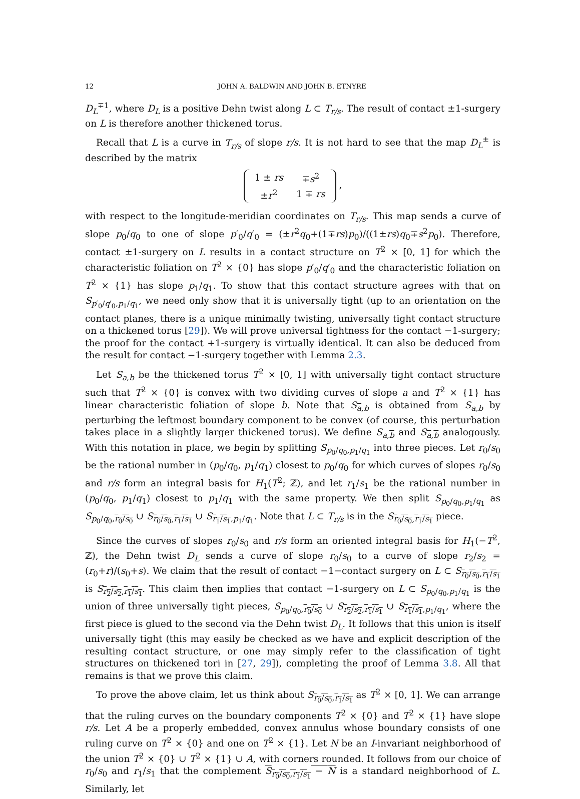12 JOHN A. BALDWIN AND JOHN B. ETNYRE
D<sub>L</sub><sup>∓1</sup>, where D<sub>L</sub> is a positive Dehn twist along L ⊂ T<sub>r/s</sub>. The result of contact ±1-surgery on L is therefore another thickened torus.
Recall that L is a curve in T<sub>r/s</sub> of slope r/s. It is not hard to see that the map D<sub>L</sub><sup>±</sup> is described by the matrix
| 1 ± rs | ∓ s<sup>2</sup> |
| ± r<sup>2</sup> | 1 ∓ rs |
,
with respect to the longitude-meridian coordinates on T<sub>r/s</sub>. This map sends a curve of slope p<sub>0</sub>/q<sub>0</sub> to one of slope p′<sub>0</sub>/q′<sub>0</sub> = (±r<sup>2</sup>q<sub>0</sub>+(1∓rs)p<sub>0</sub>)/((1±rs)q<sub>0</sub>∓s<sup>2</sup>p<sub>0</sub>). Therefore, contact ±1-surgery on L results in a contact structure on T<sup>2</sup> × [0, 1] for which the characteristic foliation on T<sup>2</sup> × {0} has slope p′<sub>0</sub>/q′<sub>0</sub> and the characteristic foliation on T<sup>2</sup> × {1} has slope p<sub>1</sub>/q<sub>1</sub>. To show that this contact structure agrees with that on S<sub>p′<sub>0</sub>/q′<sub>0</sub>,p<sub>1</sub>/q<sub>1</sub></sub>, we need only show that it is universally tight (up to an orientation on the contact planes, there is a unique minimally twisting, universally tight contact structure on a thickened torus [29]). We will prove universal tightness for the contact −1-surgery; the proof for the contact +1-surgery is virtually identical. It can also be deduced from the result for contact −1-surgery together with Lemma 2.3.
Let S<sub>a,b</sub> be the thickened torus T<sup>2</sup> × [0, 1] with universally tight contact structure such that T<sup>2</sup> × {0} is convex with two dividing curves of slope a and T<sup>2</sup> × {1} has linear characteristic foliation of slope b. Note that S<sub>a,b</sub> is obtained from S<sub>a,b</sub> by perturbing the leftmost boundary component to be convex (of course, this perturbation takes place in a slightly larger thickened torus). We define S<sub>a,b</sub> and S<sub>a,b</sub> analogously. With this notation in place, we begin by splitting S<sub>p<sub>0</sub>/q<sub>0</sub>,p<sub>1</sub>/q<sub>1</sub></sub> into three pieces. Let r<sub>0</sub>/s<sub>0</sub> be the rational number in (p<sub>0</sub>/q<sub>0</sub>, p<sub>1</sub>/q<sub>1</sub>) closest to p<sub>0</sub>/q<sub>0</sub> for which curves of slopes r<sub>0</sub>/s<sub>0</sub> and r/s form an integral basis for H<sub>1</sub>(T<sup>2</sup>; ℤ), and let r<sub>1</sub>/s<sub>1</sub> be the rational number in (p<sub>0</sub>/q<sub>0</sub>, p<sub>1</sub>/q<sub>1</sub>) closest to p<sub>1</sub>/q<sub>1</sub> with the same property. We then split S<sub>p<sub>0</sub>/q<sub>0</sub>,p<sub>1</sub>/q<sub>1</sub></sub> as S<sub>p<sub>0</sub>/q<sub>0</sub>,r<sub>0</sub>/s<sub>0</sub></sub> ∪ S<sub>r<sub>0</sub>/s<sub>0</sub>,r<sub>1</sub>/s<sub>1</sub></sub> ∪ S<sub>r<sub>1</sub>/s<sub>1</sub>,p<sub>1</sub>/q<sub>1</sub></sub>. Note that L ⊂ T<sub>r/s</sub> is in the S<sub>r<sub>0</sub>/s<sub>0</sub>,r<sub>1</sub>/s<sub>1</sub></sub> piece.
Since the curves of slopes r<sub>0</sub>/s<sub>0</sub> and r/s form an oriented integral basis for H<sub>1</sub>(−T<sup>2</sup>, ℤ), the Dehn twist D<sub>L</sub> sends a curve of slope r<sub>0</sub>/s<sub>0</sub> to a curve of slope r<sub>2</sub>/s<sub>2</sub> = (r<sub>0</sub>+r)/(s<sub>0</sub>+s). We claim that the result of contact −1−contact surgery on L ⊂ S<sub>r<sub>0</sub>/s<sub>0</sub>,r<sub>1</sub>/s<sub>1</sub></sub> is S<sub>r<sub>2</sub>/s<sub>2</sub>,r<sub>1</sub>/s<sub>1</sub></sub>. This claim then implies that contact −1-surgery on L ⊂ S<sub>p<sub>0</sub>/q<sub>0</sub>,p<sub>1</sub>/q<sub>1</sub></sub> is the union of three universally tight pieces, S<sub>p<sub>0</sub>/q<sub>0</sub>,r<sub>0</sub>/s<sub>0</sub></sub> ∪ S<sub>r<sub>2</sub>/s<sub>2</sub>,r<sub>1</sub>/s<sub>1</sub></sub> ∪ S<sub>r<sub>1</sub>/s<sub>1</sub>,p<sub>1</sub>/q<sub>1</sub></sub>, where the first piece is glued to the second via the Dehn twist D<sub>L</sub>. It follows that this union is itself universally tight (this may easily be checked as we have and explicit description of the resulting contact structure, or one may simply refer to the classification of tight structures on thickened tori in [27, 29]), completing the proof of Lemma 3.8. All that remains is that we prove this claim.
To prove the above claim, let us think about S<sub>r<sub>0</sub>/s<sub>0</sub>,r<sub>1</sub>/s<sub>1</sub></sub> as T<sup>2</sup> × [0, 1]. We can arrange that the ruling curves on the boundary components T<sup>2</sup> × {0} and T<sup>2</sup> × {1} have slope r/s. Let A be a properly embedded, convex annulus whose boundary consists of one ruling curve on T<sup>2</sup> × {0} and one on T<sup>2</sup> × {1}. Let N be an I-invariant neighborhood of the union T<sup>2</sup> × {0} ∪ T<sup>2</sup> × {1} ∪ A, with corners rounded. It follows from our choice of r<sub>0</sub>/s<sub>0</sub> and r<sub>1</sub>/s<sub>1</sub> that the complement S<sub>r<sub>0</sub>/s<sub>0</sub>,r<sub>1</sub>/s<sub>1</sub></sub> − N is a standard neighborhood of L. Similarly, let